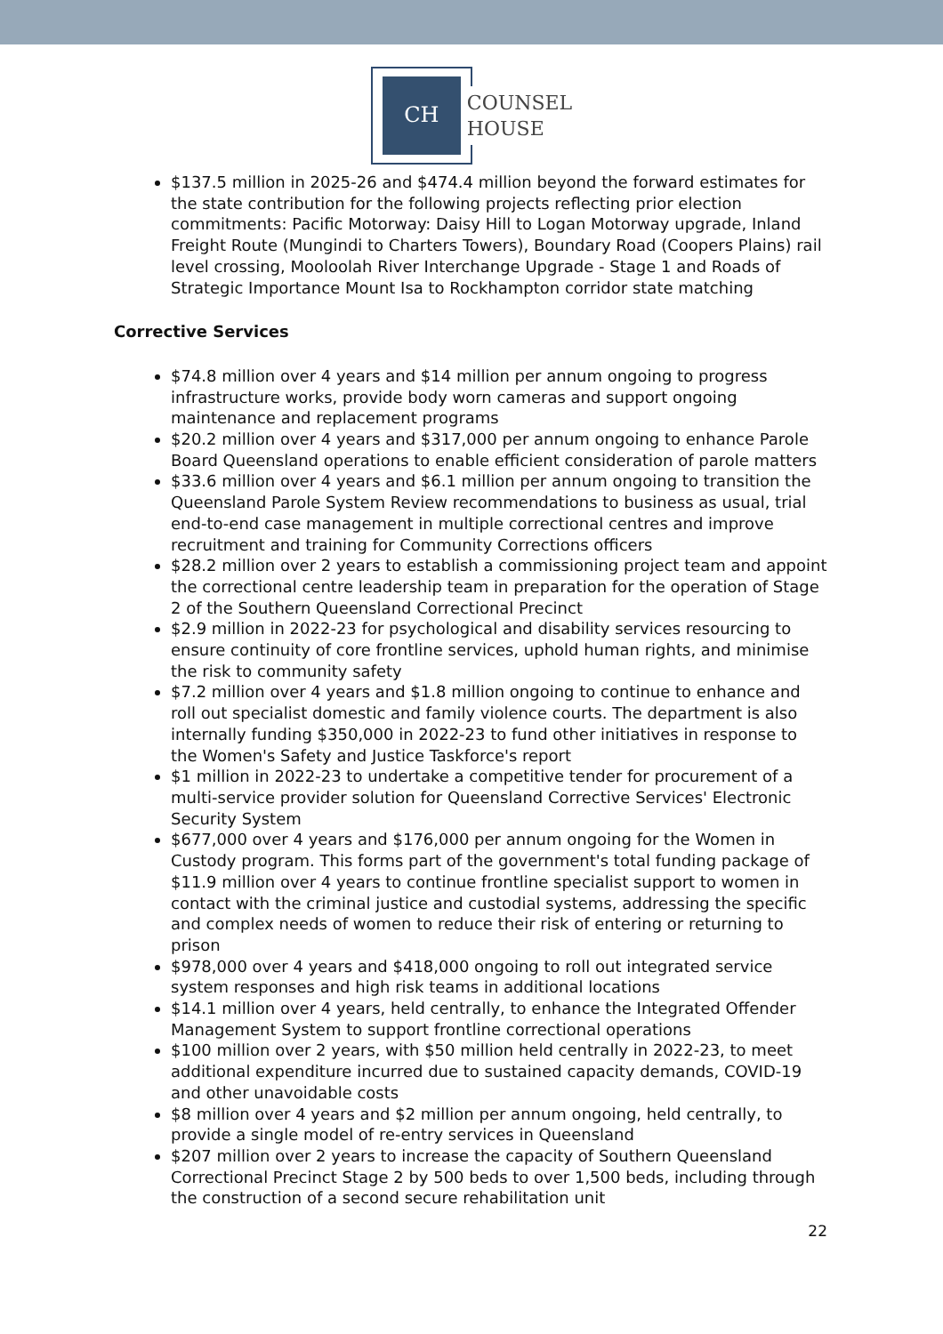CH
COUNSEL
HOUSE
$137.5 million in 2025-26 and $474.4 million beyond the forward estimates for the state contribution for the following projects reflecting prior election commitments: Pacific Motorway: Daisy Hill to Logan Motorway upgrade, Inland Freight Route (Mungindi to Charters Towers), Boundary Road (Coopers Plains) rail level crossing, Mooloolah River Interchange Upgrade - Stage 1 and Roads of Strategic Importance Mount Isa to Rockhampton corridor state matching
Corrective Services
$74.8 million over 4 years and $14 million per annum ongoing to progress infrastructure works, provide body worn cameras and support ongoing maintenance and replacement programs
$20.2 million over 4 years and $317,000 per annum ongoing to enhance Parole Board Queensland operations to enable efficient consideration of parole matters
$33.6 million over 4 years and $6.1 million per annum ongoing to transition the Queensland Parole System Review recommendations to business as usual, trial end-to-end case management in multiple correctional centres and improve recruitment and training for Community Corrections officers
$28.2 million over 2 years to establish a commissioning project team and appoint the correctional centre leadership team in preparation for the operation of Stage 2 of the Southern Queensland Correctional Precinct
$2.9 million in 2022-23 for psychological and disability services resourcing to ensure continuity of core frontline services, uphold human rights, and minimise the risk to community safety
$7.2 million over 4 years and $1.8 million ongoing to continue to enhance and roll out specialist domestic and family violence courts. The department is also internally funding $350,000 in 2022-23 to fund other initiatives in response to the Women's Safety and Justice Taskforce's report
$1 million in 2022-23 to undertake a competitive tender for procurement of a multi-service provider solution for Queensland Corrective Services' Electronic Security System
$677,000 over 4 years and $176,000 per annum ongoing for the Women in Custody program. This forms part of the government's total funding package of $11.9 million over 4 years to continue frontline specialist support to women in contact with the criminal justice and custodial systems, addressing the specific and complex needs of women to reduce their risk of entering or returning to prison
$978,000 over 4 years and $418,000 ongoing to roll out integrated service system responses and high risk teams in additional locations
$14.1 million over 4 years, held centrally, to enhance the Integrated Offender Management System to support frontline correctional operations
$100 million over 2 years, with $50 million held centrally in 2022-23, to meet additional expenditure incurred due to sustained capacity demands, COVID-19 and other unavoidable costs
$8 million over 4 years and $2 million per annum ongoing, held centrally, to provide a single model of re-entry services in Queensland
$207 million over 2 years to increase the capacity of Southern Queensland Correctional Precinct Stage 2 by 500 beds to over 1,500 beds, including through the construction of a second secure rehabilitation unit
22